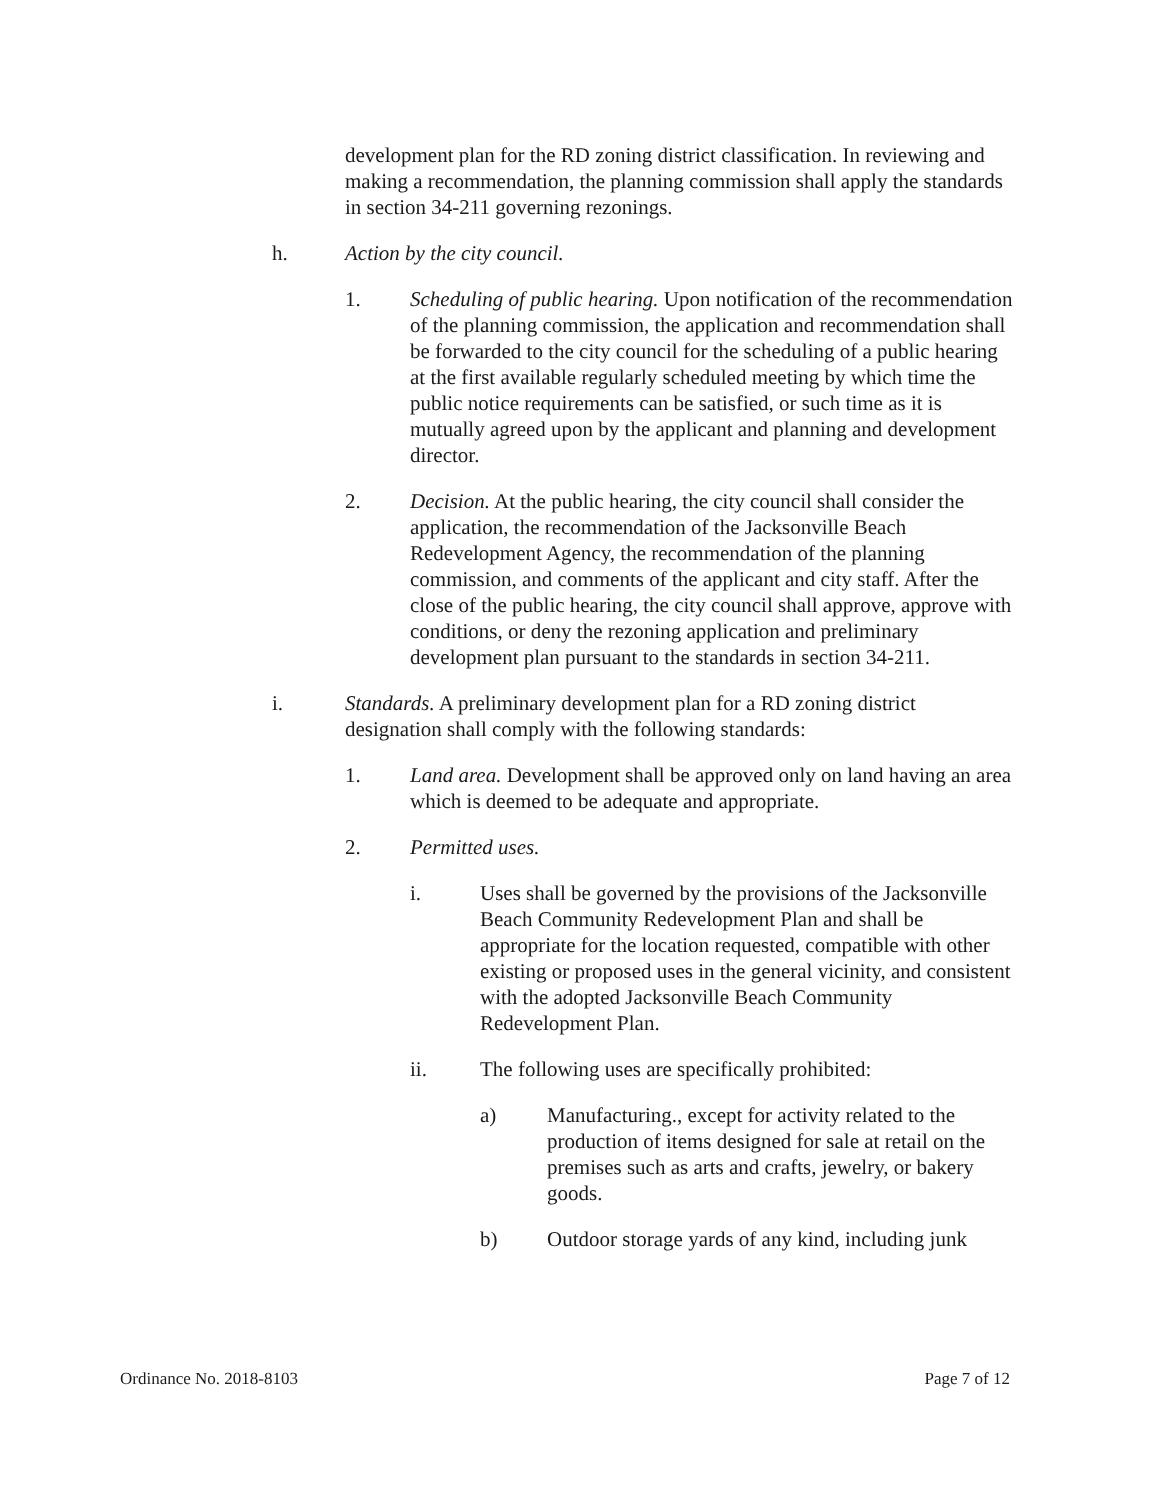development plan for the RD zoning district classification. In reviewing and making a recommendation, the planning commission shall apply the standards in section 34-211 governing rezonings.
h. Action by the city council.
1. Scheduling of public hearing. Upon notification of the recommendation of the planning commission, the application and recommendation shall be forwarded to the city council for the scheduling of a public hearing at the first available regularly scheduled meeting by which time the public notice requirements can be satisfied, or such time as it is mutually agreed upon by the applicant and planning and development director.
2. Decision. At the public hearing, the city council shall consider the application, the recommendation of the Jacksonville Beach Redevelopment Agency, the recommendation of the planning commission, and comments of the applicant and city staff. After the close of the public hearing, the city council shall approve, approve with conditions, or deny the rezoning application and preliminary development plan pursuant to the standards in section 34-211.
i. Standards. A preliminary development plan for a RD zoning district designation shall comply with the following standards:
1. Land area. Development shall be approved only on land having an area which is deemed to be adequate and appropriate.
2. Permitted uses.
i. Uses shall be governed by the provisions of the Jacksonville Beach Community Redevelopment Plan and shall be appropriate for the location requested, compatible with other existing or proposed uses in the general vicinity, and consistent with the adopted Jacksonville Beach Community Redevelopment Plan.
ii. The following uses are specifically prohibited:
a) Manufacturing., except for activity related to the production of items designed for sale at retail on the premises such as arts and crafts, jewelry, or bakery goods.
b) Outdoor storage yards of any kind, including junk
Ordinance No. 2018-8103 Page 7 of 12